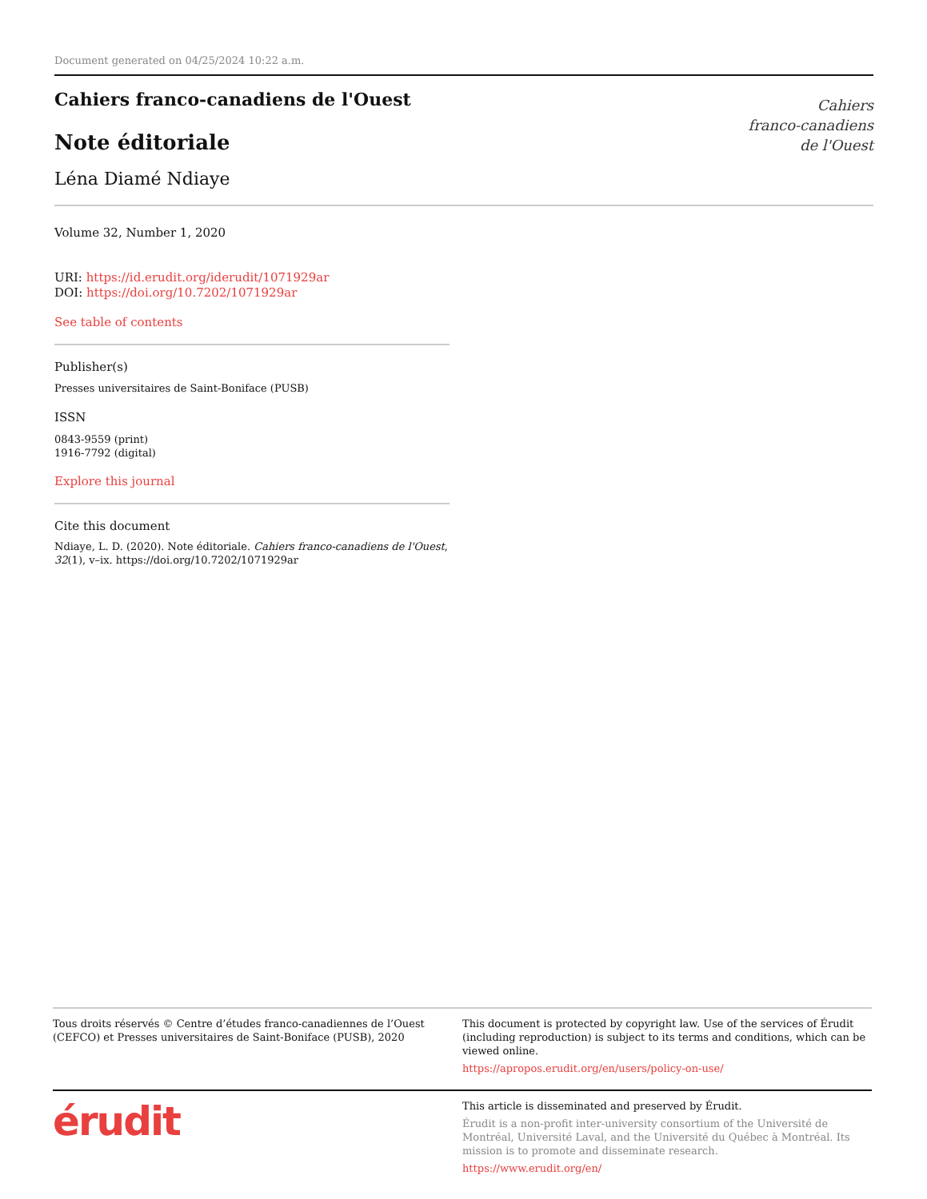Document generated on 04/25/2024 10:22 a.m.
Cahiers franco-canadiens de l'Ouest
Note éditoriale
Léna Diamé Ndiaye
Cahiers
franco-canadiens
de l'Ouest
Volume 32, Number 1, 2020
URI: https://id.erudit.org/iderudit/1071929ar
DOI: https://doi.org/10.7202/1071929ar
See table of contents
Publisher(s)
Presses universitaires de Saint-Boniface (PUSB)
ISSN
0843-9559 (print)
1916-7792 (digital)
Explore this journal
Cite this document
Ndiaye, L. D. (2020). Note éditoriale. Cahiers franco-canadiens de l'Ouest, 32(1), v–ix. https://doi.org/10.7202/1071929ar
Tous droits réservés © Centre d’études franco-canadiennes de l’Ouest (CEFCO) et Presses universitaires de Saint-Boniface (PUSB), 2020
This document is protected by copyright law. Use of the services of Érudit (including reproduction) is subject to its terms and conditions, which can be viewed online.
https://apropos.erudit.org/en/users/policy-on-use/
érudit
This article is disseminated and preserved by Érudit.
Érudit is a non-profit inter-university consortium of the Université de Montréal, Université Laval, and the Université du Québec à Montréal. Its mission is to promote and disseminate research.
https://www.erudit.org/en/